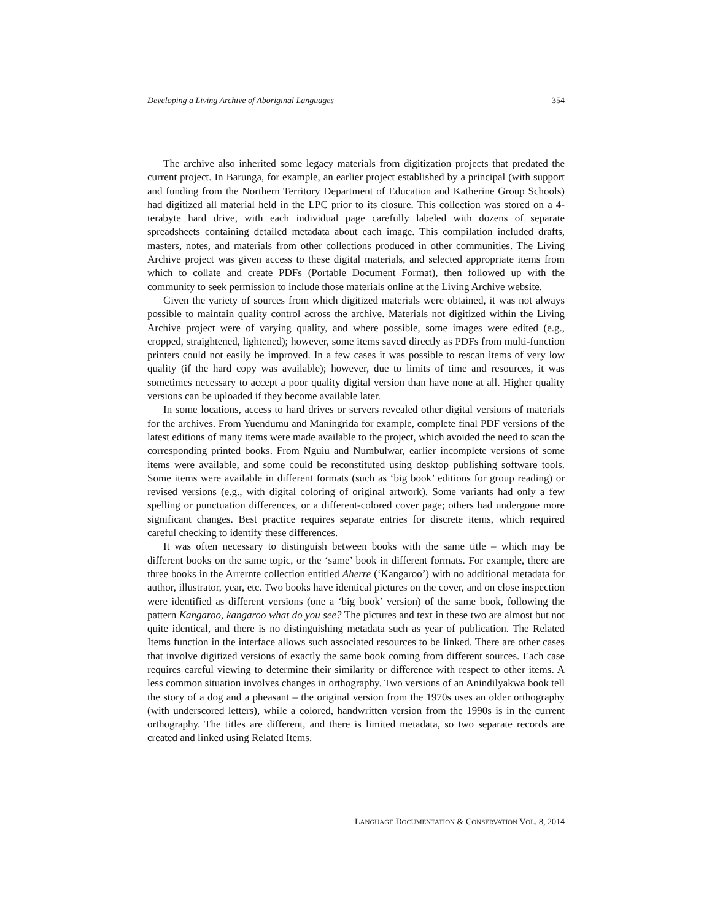Developing a Living Archive of Aboriginal Languages 354
The archive also inherited some legacy materials from digitization projects that predated the current project. In Barunga, for example, an earlier project established by a principal (with support and funding from the Northern Territory Department of Education and Katherine Group Schools) had digitized all material held in the LPC prior to its closure. This collection was stored on a 4-terabyte hard drive, with each individual page carefully labeled with dozens of separate spreadsheets containing detailed metadata about each image. This compilation included drafts, masters, notes, and materials from other collections produced in other communities. The Living Archive project was given access to these digital materials, and selected appropriate items from which to collate and create PDFs (Portable Document Format), then followed up with the community to seek permission to include those materials online at the Living Archive website.
Given the variety of sources from which digitized materials were obtained, it was not always possible to maintain quality control across the archive. Materials not digitized within the Living Archive project were of varying quality, and where possible, some images were edited (e.g., cropped, straightened, lightened); however, some items saved directly as PDFs from multi-function printers could not easily be improved. In a few cases it was possible to rescan items of very low quality (if the hard copy was available); however, due to limits of time and resources, it was sometimes necessary to accept a poor quality digital version than have none at all. Higher quality versions can be uploaded if they become available later.
In some locations, access to hard drives or servers revealed other digital versions of materials for the archives. From Yuendumu and Maningrida for example, complete final PDF versions of the latest editions of many items were made available to the project, which avoided the need to scan the corresponding printed books. From Nguiu and Numbulwar, earlier incomplete versions of some items were available, and some could be reconstituted using desktop publishing software tools. Some items were available in different formats (such as ‘big book’ editions for group reading) or revised versions (e.g., with digital coloring of original artwork). Some variants had only a few spelling or punctuation differences, or a different-colored cover page; others had undergone more significant changes. Best practice requires separate entries for discrete items, which required careful checking to identify these differences.
It was often necessary to distinguish between books with the same title – which may be different books on the same topic, or the ‘same’ book in different formats. For example, there are three books in the Arrernte collection entitled Aherre (‘Kangaroo’) with no additional metadata for author, illustrator, year, etc. Two books have identical pictures on the cover, and on close inspection were identified as different versions (one a ‘big book’ version) of the same book, following the pattern Kangaroo, kangaroo what do you see? The pictures and text in these two are almost but not quite identical, and there is no distinguishing metadata such as year of publication. The Related Items function in the interface allows such associated resources to be linked. There are other cases that involve digitized versions of exactly the same book coming from different sources. Each case requires careful viewing to determine their similarity or difference with respect to other items. A less common situation involves changes in orthography. Two versions of an Anindilyakwa book tell the story of a dog and a pheasant – the original version from the 1970s uses an older orthography (with underscored letters), while a colored, handwritten version from the 1990s is in the current orthography. The titles are different, and there is limited metadata, so two separate records are created and linked using Related Items.
LANGUAGE DOCUMENTATION & CONSERVATION VOL. 8, 2014